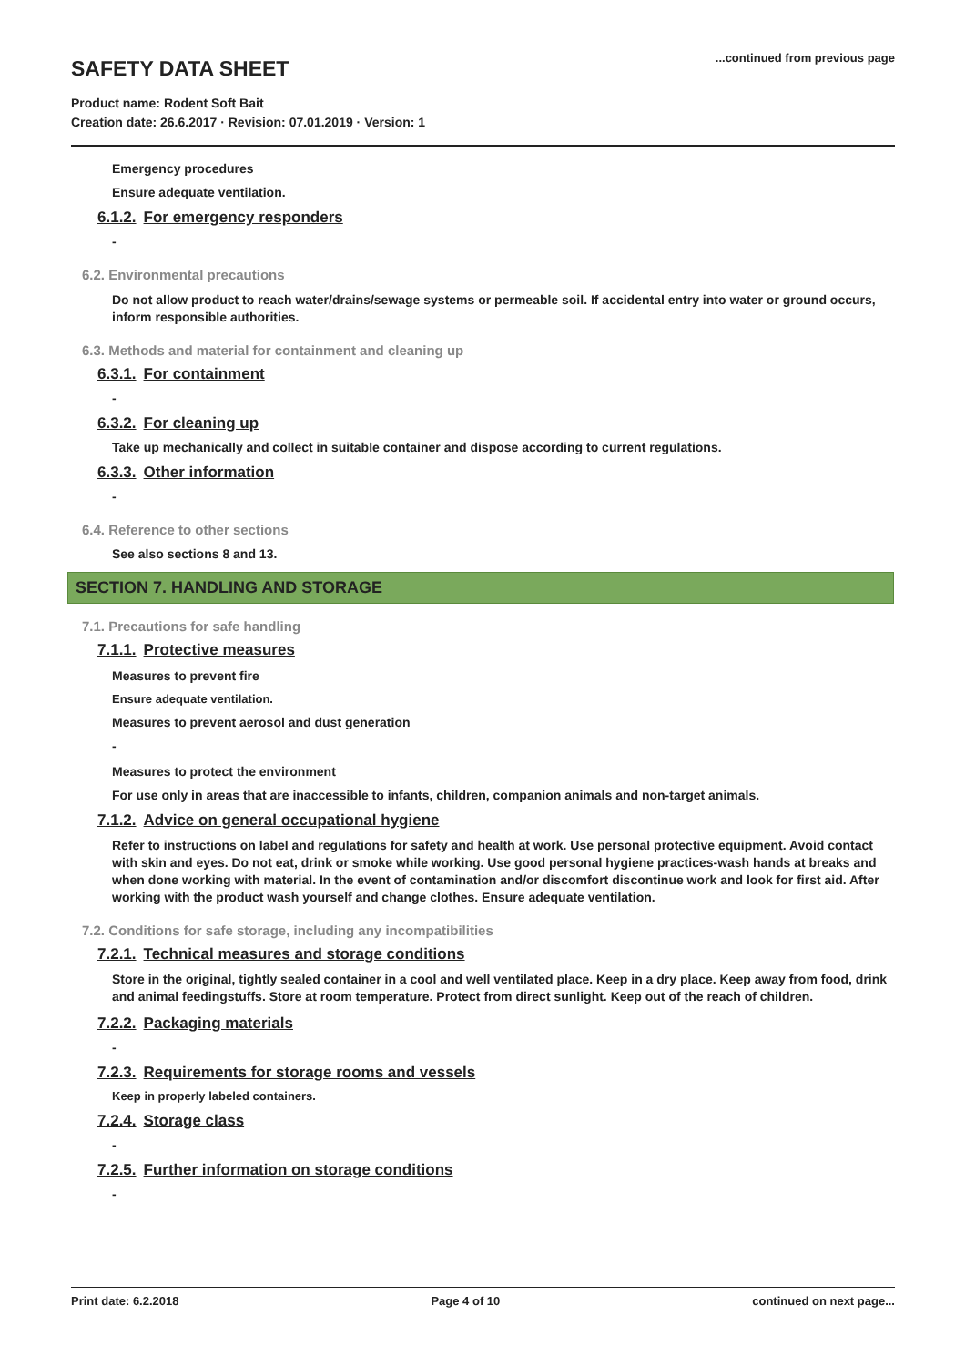SAFETY DATA SHEET
...continued from previous page
Product name: Rodent Soft Bait
Creation date: 26.6.2017 · Revision: 07.01.2019 · Version: 1
Emergency procedures
Ensure adequate ventilation.
6.1.2. For emergency responders
-
6.2. Environmental precautions
Do not allow product to reach water/drains/sewage systems or permeable soil. If accidental entry into water or ground occurs, inform responsible authorities.
6.3. Methods and material for containment and cleaning up
6.3.1. For containment
-
6.3.2. For cleaning up
Take up mechanically and collect in suitable container and dispose according to current regulations.
6.3.3. Other information
-
6.4. Reference to other sections
See also sections 8 and 13.
SECTION 7. HANDLING AND STORAGE
7.1. Precautions for safe handling
7.1.1. Protective measures
Measures to prevent fire
Ensure adequate ventilation.
Measures to prevent aerosol and dust generation
-
Measures to protect the environment
For use only in areas that are inaccessible to infants, children, companion animals and non-target animals.
7.1.2. Advice on general occupational hygiene
Refer to instructions on label and regulations for safety and health at work. Use personal protective equipment. Avoid contact with skin and eyes. Do not eat, drink or smoke while working. Use good personal hygiene practices-wash hands at breaks and when done working with material. In the event of contamination and/or discomfort discontinue work and look for first aid. After working with the product wash yourself and change clothes. Ensure adequate ventilation.
7.2. Conditions for safe storage, including any incompatibilities
7.2.1. Technical measures and storage conditions
Store in the original, tightly sealed container in a cool and well ventilated place. Keep in a dry place. Keep away from food, drink and animal feedingstuffs. Store at room temperature. Protect from direct sunlight. Keep out of the reach of children.
7.2.2. Packaging materials
-
7.2.3. Requirements for storage rooms and vessels
Keep in properly labeled containers.
7.2.4. Storage class
-
7.2.5. Further information on storage conditions
-
Print date: 6.2.2018 Page 4 of 10 continued on next page...